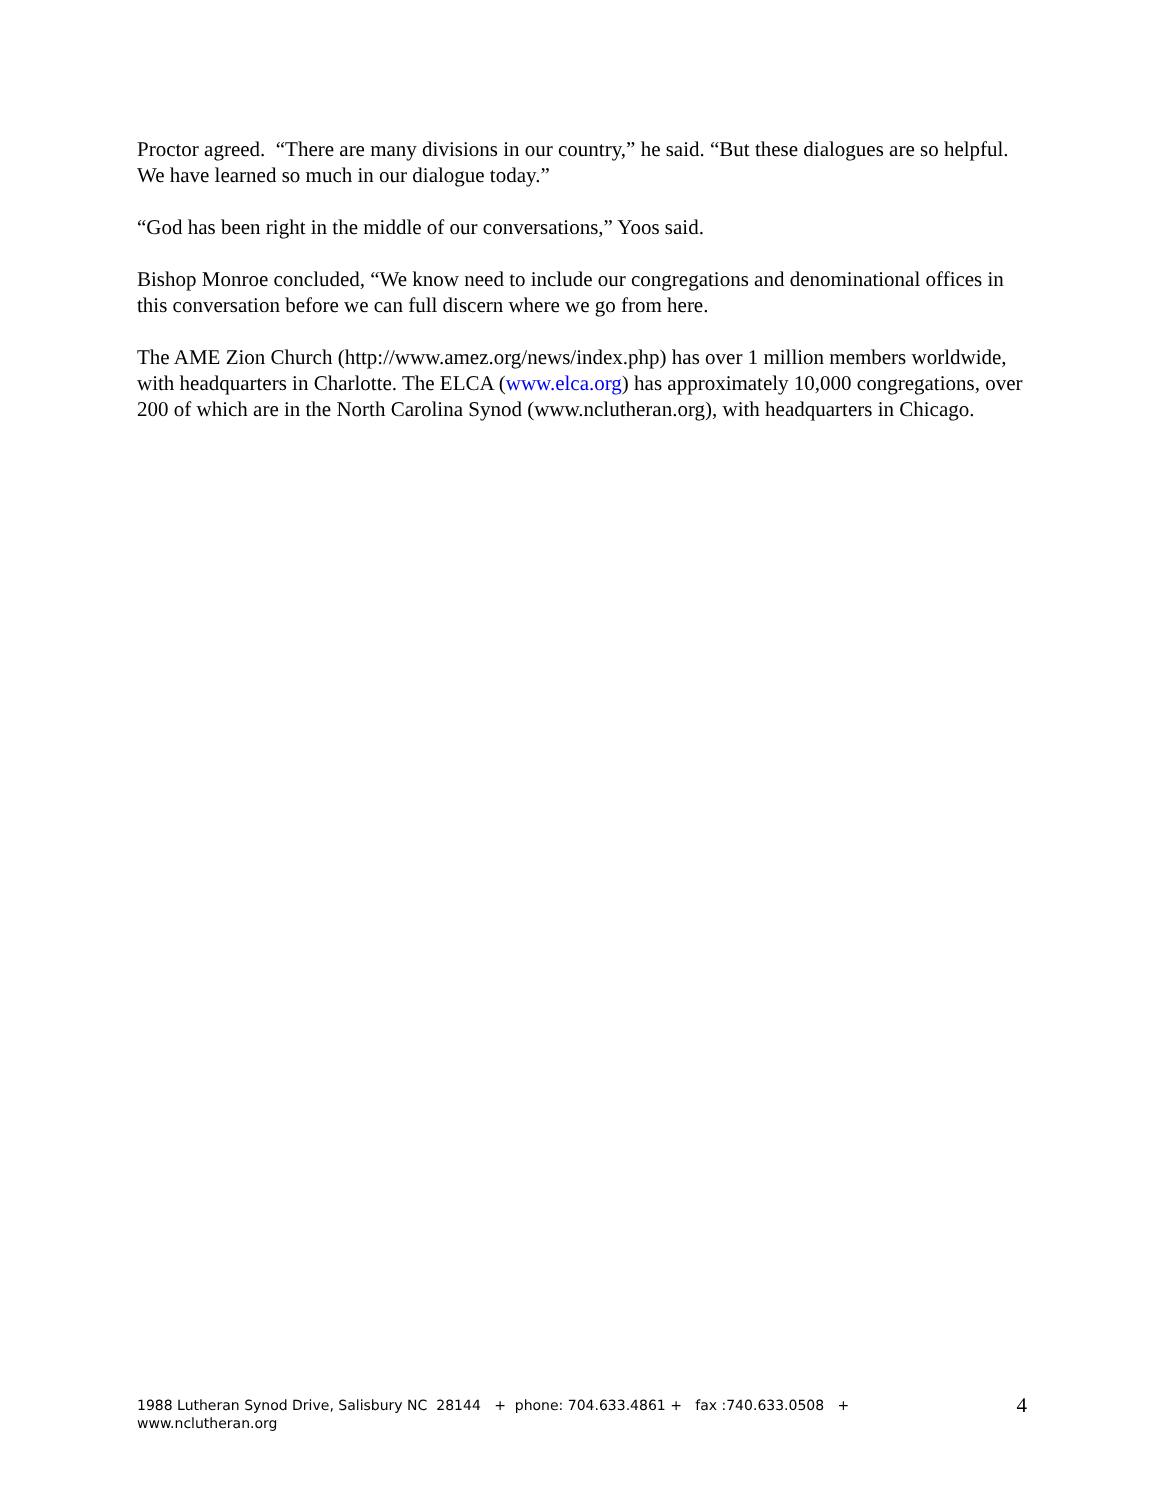Proctor agreed. “There are many divisions in our country,” he said. “But these dialogues are so helpful. We have learned so much in our dialogue today.”
“God has been right in the middle of our conversations,” Yoos said.
Bishop Monroe concluded, “We know need to include our congregations and denominational offices in this conversation before we can full discern where we go from here.
The AME Zion Church (http://www.amez.org/news/index.php) has over 1 million members worldwide, with headquarters in Charlotte. The ELCA (www.elca.org) has approximately 10,000 congregations, over 200 of which are in the North Carolina Synod (www.nclutheran.org), with headquarters in Chicago.
1988 Lutheran Synod Drive, Salisbury NC 28144 + phone: 704.633.4861 + fax :740.633.0508 +
www.nclutheran.org
4